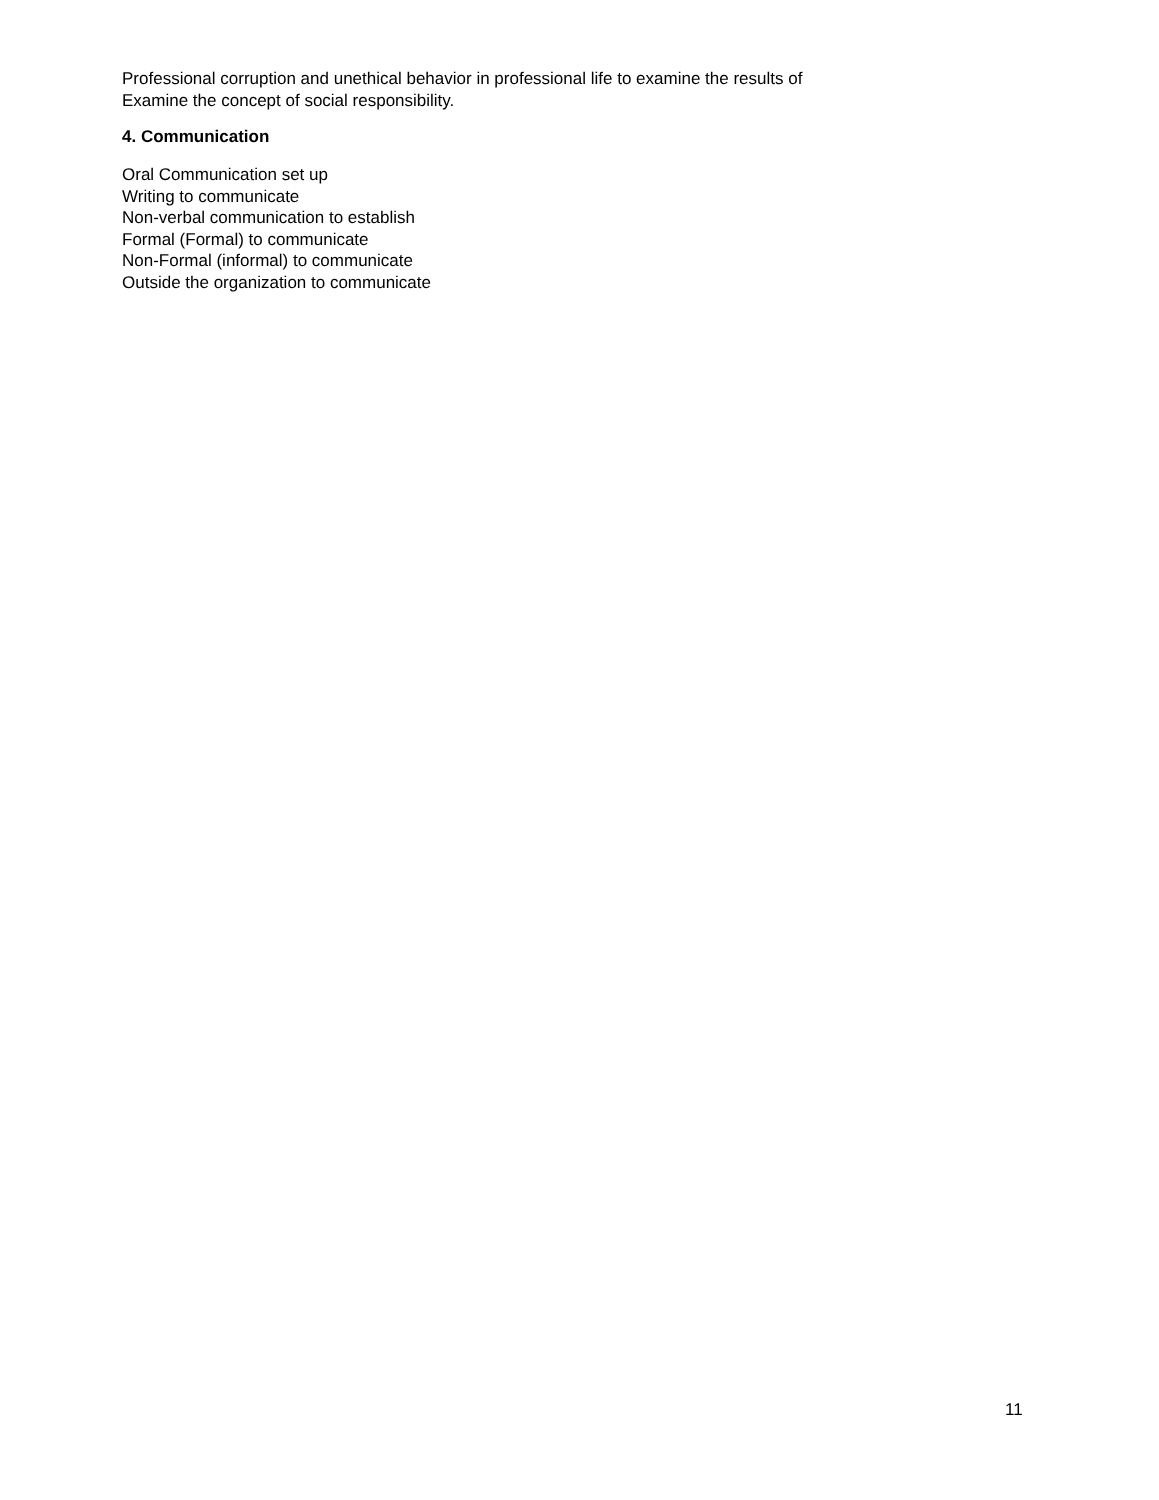Professional corruption and unethical behavior in professional life to examine the results of
Examine the concept of social responsibility.
4. Communication
Oral Communication set up
Writing to communicate
Non-verbal communication to establish
Formal (Formal) to communicate
Non-Formal (informal) to communicate
Outside the organization to communicate
11